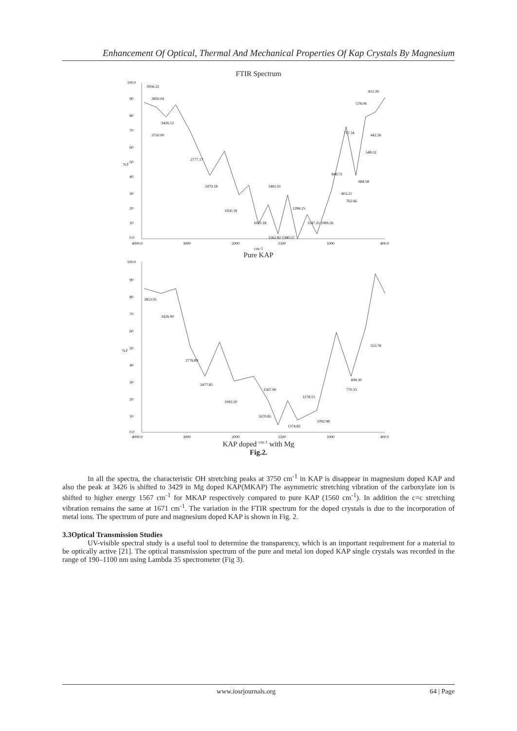Enhancement Of Optical, Thermal And Mechanical Properties Of Kap Crystals By Magnesium
FTIR Spectrum
100.0
90
80
70
60
50
%T
40
30
20
10
0.0
3956.32
3850.04
3426.12
3750.00
2777.17
2479.18
1950.18
1673.18
1481.91
1284.25
1147.35 1089.26
1562.82 1380.57
848.72
803.21
762.66
684.58
717.34
548.32
442.26
578.04
412.39
4000.0
3000
2000
1500
1000
400.0
cm-1
Pure KAP
100.0
90
80
70
60
50
%T
40
30
20
10
0.0
3853.91
3426.90
2776.89
2477.85
1943.50
1567.99
1670.85
1278.13
1374.83
1092.98
694.30
770.33
553.78
4000.0
3000
2000
1500
1000
400.0
KAP doped <sup>cm-1</sup> with Mg
Fig.2.
In all the spectra, the characteristic OH stretching peaks at 3750 cm<sup>-1</sup> in KAP is disappear in magnesium doped KAP and also the peak at 3426 is shifted to 3429 in Mg doped KAP(MKAP) The asymmetric stretching vibration of the carboxylate ion is shifted to higher energy 1567 cm<sup>-1</sup> for MKAP respectively compared to pure KAP (1560 cm<sup>-1</sup>). In addition the c=c stretching vibration remains the same at 1671 cm<sup>-1</sup>. The variation in the FTIR spectrum for the doped crystals is due to the incorporation of metal ions. The spectrum of pure and magnesium doped KAP is shown in Fig. 2.
3.3Optical Transmission Studies
UV-visible spectral study is a useful tool to determine the transparency, which is an important requirement for a material to be optically active [21]. The optical transmission spectrum of the pure and metal ion doped KAP single crystals was recorded in the range of 190–1100 nm using Lambda 35 spectrometer (Fig 3).
www.iosrjournals.org 64 | Page